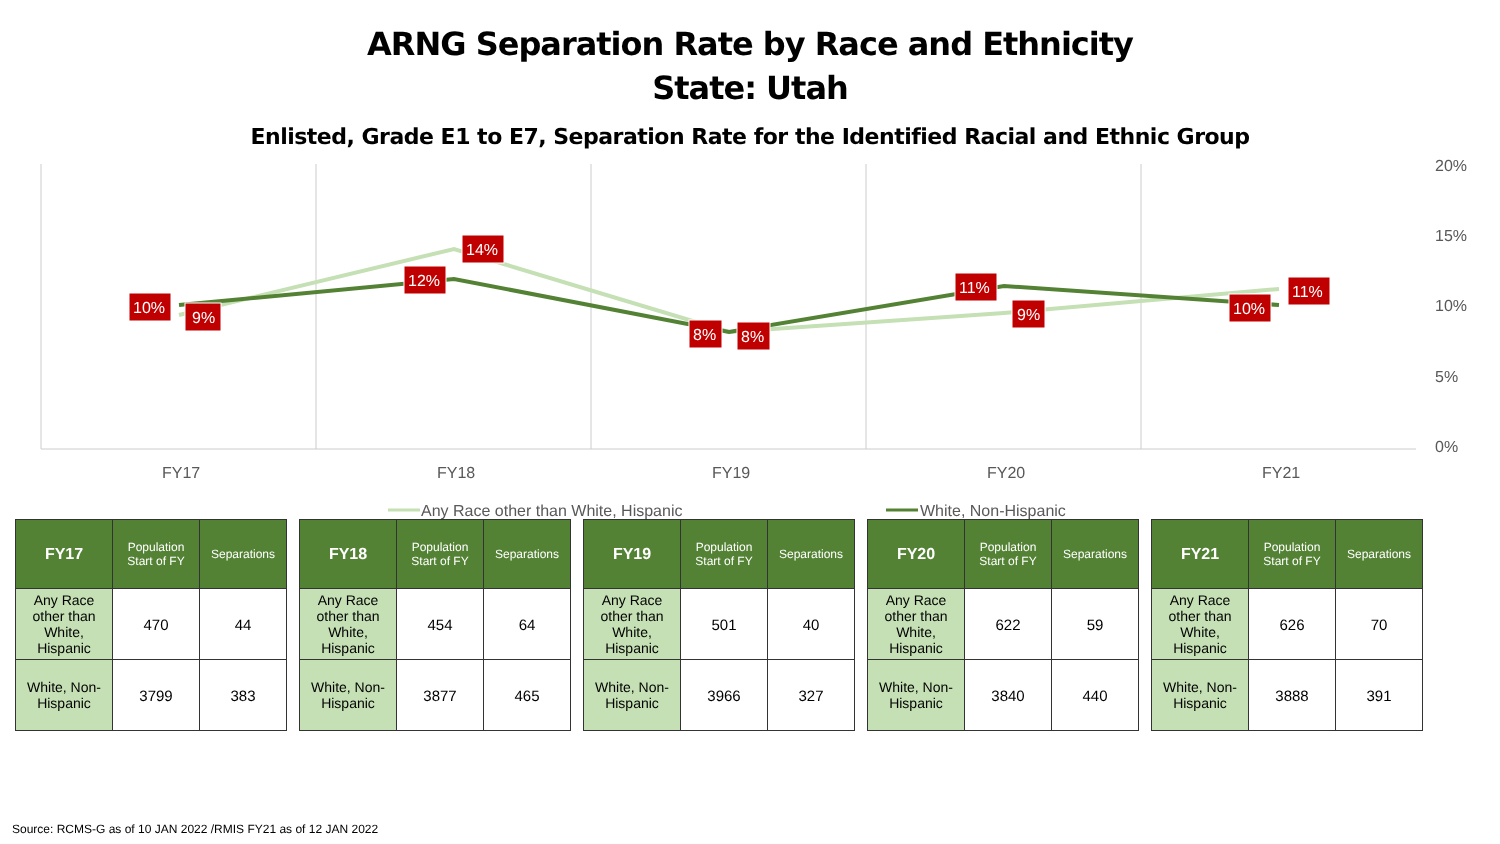ARNG Separation Rate by Race and Ethnicity
State: Utah
Enlisted, Grade E1 to E7, Separation Rate for the Identified Racial and Ethnic Group
20%
15%
10%
5%
0%
FY17
FY18
FY19
FY20
FY21
Any Race other than White, Hispanic
White, Non-Hispanic
10%
9%
12%
14%
8%
8%
11%
9%
10%
11%
| FY17 | Population Start of FY | Separations |
| --- | --- | --- |
| Any Race other than White, Hispanic | 470 | 44 |
| White, Non-Hispanic | 3799 | 383 |
| FY18 | Population Start of FY | Separations |
| --- | --- | --- |
| Any Race other than White, Hispanic | 454 | 64 |
| White, Non-Hispanic | 3877 | 465 |
| FY19 | Population Start of FY | Separations |
| --- | --- | --- |
| Any Race other than White, Hispanic | 501 | 40 |
| White, Non-Hispanic | 3966 | 327 |
| FY20 | Population Start of FY | Separations |
| --- | --- | --- |
| Any Race other than White, Hispanic | 622 | 59 |
| White, Non-Hispanic | 3840 | 440 |
| FY21 | Population Start of FY | Separations |
| --- | --- | --- |
| Any Race other than White, Hispanic | 626 | 70 |
| White, Non-Hispanic | 3888 | 391 |
Source: RCMS-G as of 10 JAN 2022 /RMIS FY21 as of 12 JAN 2022